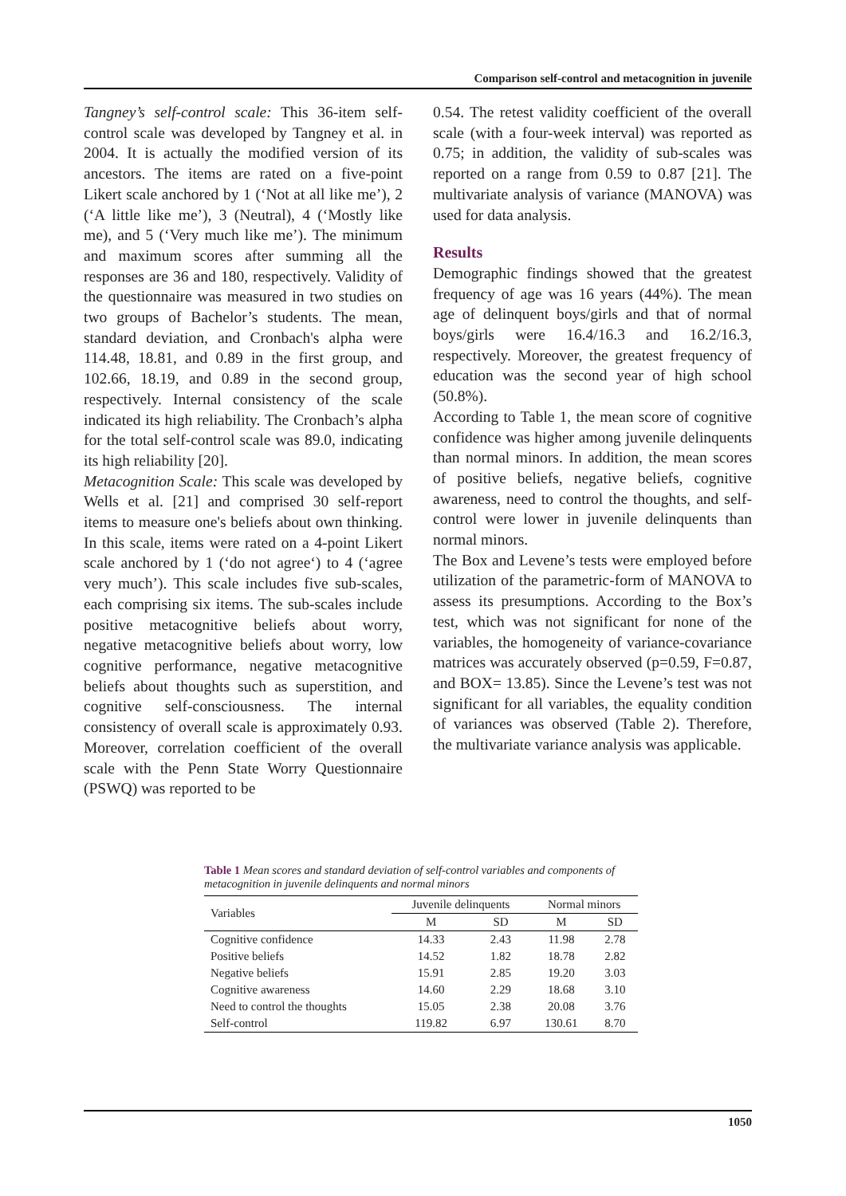Comparison self-control and metacognition in juvenile
Tangney’s self-control scale: This 36-item self-control scale was developed by Tangney et al. in 2004. It is actually the modified version of its ancestors. The items are rated on a five-point Likert scale anchored by 1 (‘Not at all like me’), 2 (‘A little like me’), 3 (Neutral), 4 (‘Mostly like me), and 5 (‘Very much like me’). The minimum and maximum scores after summing all the responses are 36 and 180, respectively. Validity of the questionnaire was measured in two studies on two groups of Bachelor’s students. The mean, standard deviation, and Cronbach's alpha were 114.48, 18.81, and 0.89 in the first group, and 102.66, 18.19, and 0.89 in the second group, respectively. Internal consistency of the scale indicated its high reliability. The Cronbach’s alpha for the total self-control scale was 89.0, indicating its high reliability [20].
Metacognition Scale: This scale was developed by Wells et al. [21] and comprised 30 self-report items to measure one's beliefs about own thinking. In this scale, items were rated on a 4-point Likert scale anchored by 1 (‘do not agree‘) to 4 (‘agree very much’). This scale includes five sub-scales, each comprising six items. The sub-scales include positive metacognitive beliefs about worry, negative metacognitive beliefs about worry, low cognitive performance, negative metacognitive beliefs about thoughts such as superstition, and cognitive self-consciousness. The internal consistency of overall scale is approximately 0.93. Moreover, correlation coefficient of the overall scale with the Penn State Worry Questionnaire (PSWQ) was reported to be
0.54. The retest validity coefficient of the overall scale (with a four-week interval) was reported as 0.75; in addition, the validity of sub-scales was reported on a range from 0.59 to 0.87 [21]. The multivariate analysis of variance (MANOVA) was used for data analysis.
Results
Demographic findings showed that the greatest frequency of age was 16 years (44%). The mean age of delinquent boys/girls and that of normal boys/girls were 16.4/16.3 and 16.2/16.3, respectively. Moreover, the greatest frequency of education was the second year of high school (50.8%).
According to Table 1, the mean score of cognitive confidence was higher among juvenile delinquents than normal minors. In addition, the mean scores of positive beliefs, negative beliefs, cognitive awareness, need to control the thoughts, and self-control were lower in juvenile delinquents than normal minors.
The Box and Levene’s tests were employed before utilization of the parametric-form of MANOVA to assess its presumptions. According to the Box’s test, which was not significant for none of the variables, the homogeneity of variance-covariance matrices was accurately observed (p=0.59, F=0.87, and BOX= 13.85). Since the Levene’s test was not significant for all variables, the equality condition of variances was observed (Table 2). Therefore, the multivariate variance analysis was applicable.
Table 1 Mean scores and standard deviation of self-control variables and components of metacognition in juvenile delinquents and normal minors
| Variables | Juvenile delinquents | | Normal minors | |
| --- | --- | --- | --- | --- |
| | M | SD | M | SD |
| Cognitive confidence | 14.33 | 2.43 | 11.98 | 2.78 |
| Positive beliefs | 14.52 | 1.82 | 18.78 | 2.82 |
| Negative beliefs | 15.91 | 2.85 | 19.20 | 3.03 |
| Cognitive awareness | 14.60 | 2.29 | 18.68 | 3.10 |
| Need to control the thoughts | 15.05 | 2.38 | 20.08 | 3.76 |
| Self-control | 119.82 | 6.97 | 130.61 | 8.70 |
1050